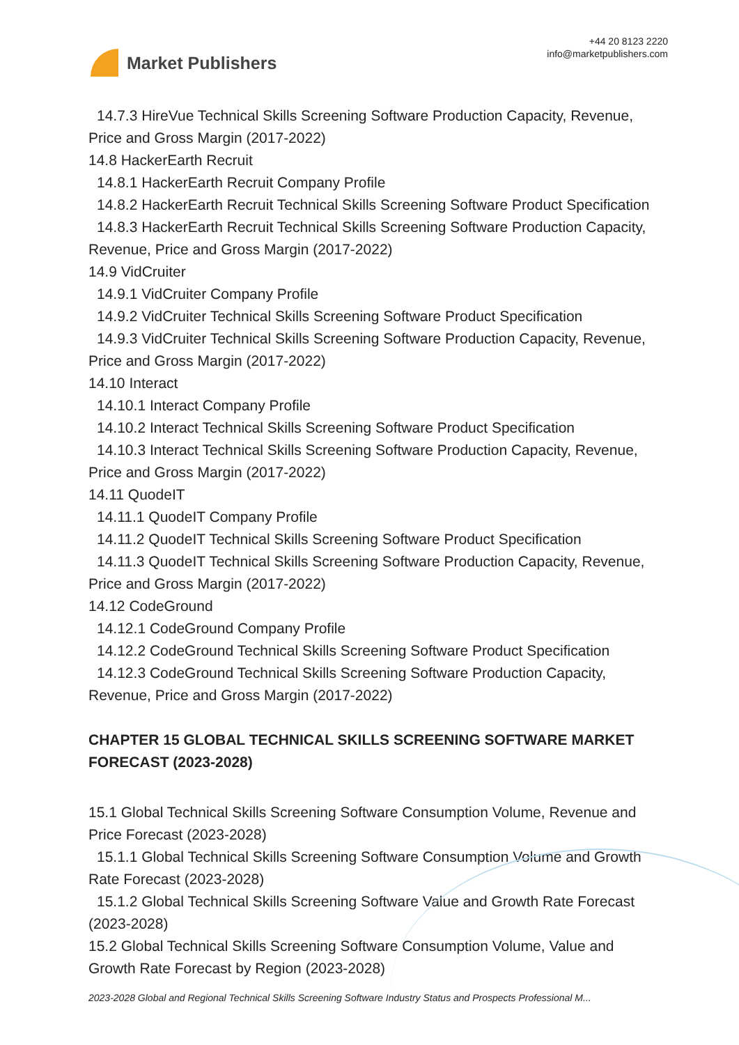Market Publishers
+44 20 8123 2220
info@marketpublishers.com
14.7.3 HireVue Technical Skills Screening Software Production Capacity, Revenue,
Price and Gross Margin (2017-2022)
14.8 HackerEarth Recruit
14.8.1 HackerEarth Recruit Company Profile
14.8.2 HackerEarth Recruit Technical Skills Screening Software Product Specification
14.8.3 HackerEarth Recruit Technical Skills Screening Software Production Capacity,
Revenue, Price and Gross Margin (2017-2022)
14.9 VidCruiter
14.9.1 VidCruiter Company Profile
14.9.2 VidCruiter Technical Skills Screening Software Product Specification
14.9.3 VidCruiter Technical Skills Screening Software Production Capacity, Revenue,
Price and Gross Margin (2017-2022)
14.10 Interact
14.10.1 Interact Company Profile
14.10.2 Interact Technical Skills Screening Software Product Specification
14.10.3 Interact Technical Skills Screening Software Production Capacity, Revenue,
Price and Gross Margin (2017-2022)
14.11 QuodeIT
14.11.1 QuodeIT Company Profile
14.11.2 QuodeIT Technical Skills Screening Software Product Specification
14.11.3 QuodeIT Technical Skills Screening Software Production Capacity, Revenue,
Price and Gross Margin (2017-2022)
14.12 CodeGround
14.12.1 CodeGround Company Profile
14.12.2 CodeGround Technical Skills Screening Software Product Specification
14.12.3 CodeGround Technical Skills Screening Software Production Capacity,
Revenue, Price and Gross Margin (2017-2022)
CHAPTER 15 GLOBAL TECHNICAL SKILLS SCREENING SOFTWARE MARKET FORECAST (2023-2028)
15.1 Global Technical Skills Screening Software Consumption Volume, Revenue and Price Forecast (2023-2028)
15.1.1 Global Technical Skills Screening Software Consumption Volume and Growth
Rate Forecast (2023-2028)
15.1.2 Global Technical Skills Screening Software Value and Growth Rate Forecast
(2023-2028)
15.2 Global Technical Skills Screening Software Consumption Volume, Value and Growth Rate Forecast by Region (2023-2028)
2023-2028 Global and Regional Technical Skills Screening Software Industry Status and Prospects Professional M...